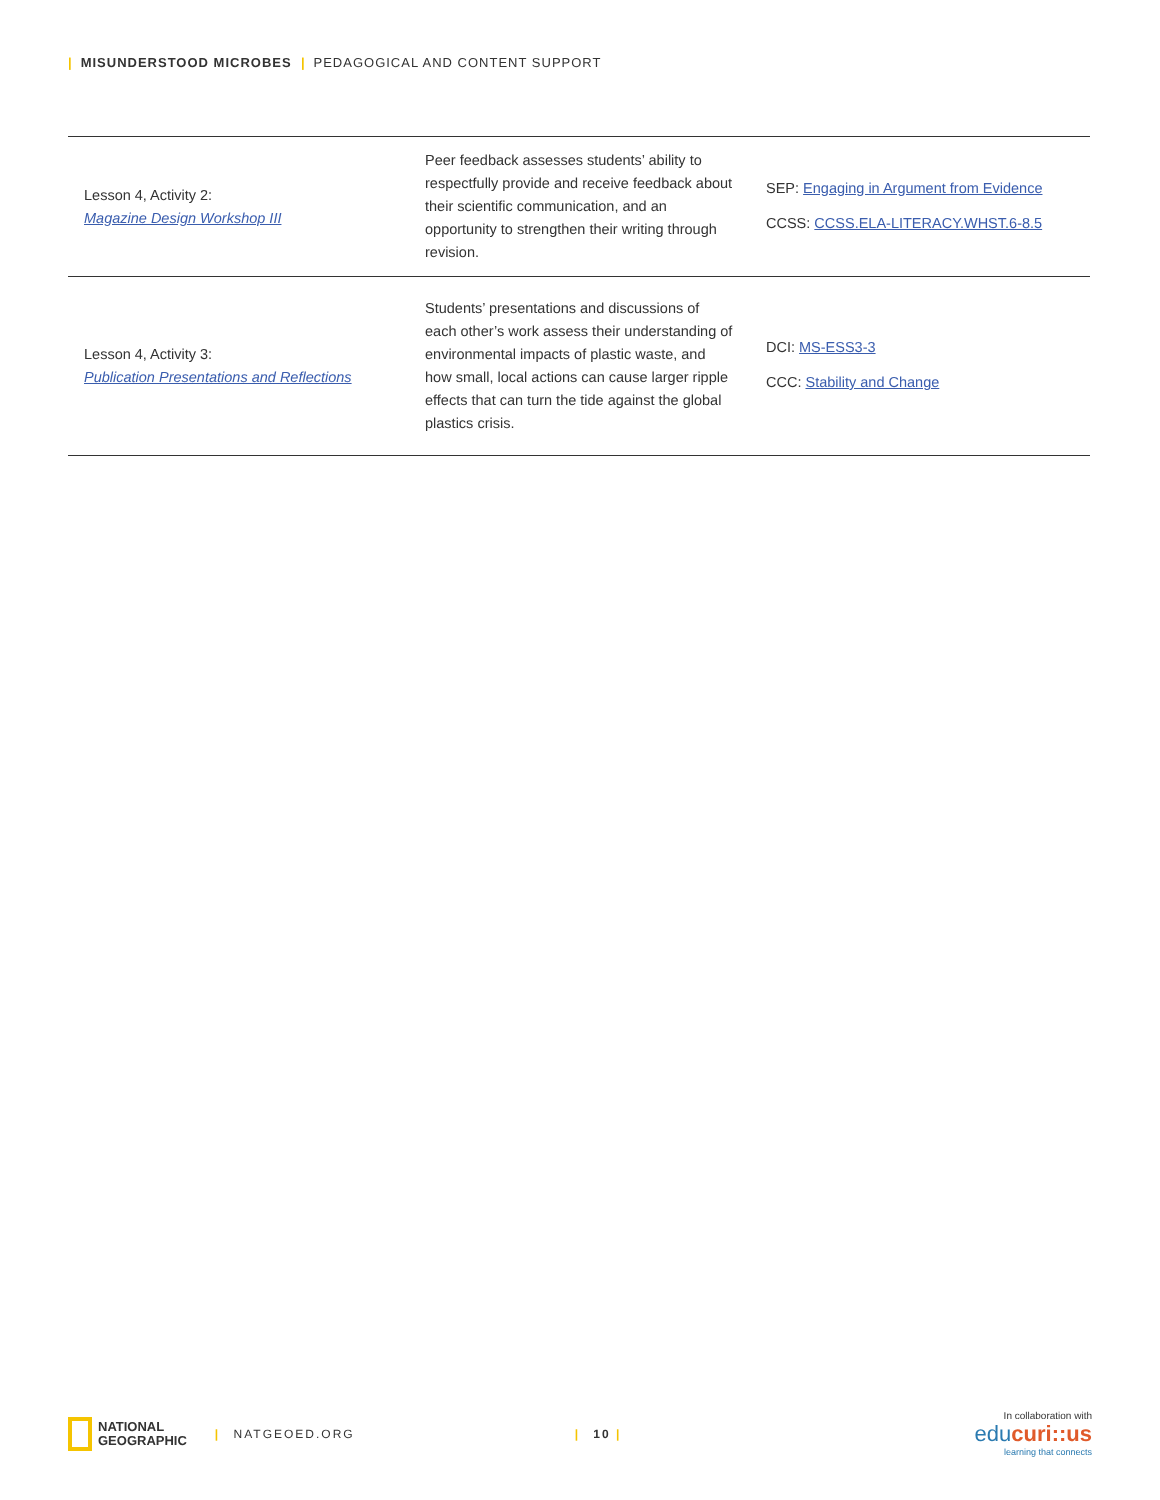| MISUNDERSTOOD MICROBES | PEDAGOGICAL AND CONTENT SUPPORT
| Lesson 4, Activity 2: Magazine Design Workshop III | Peer feedback assesses students’ ability to respectfully provide and receive feedback about their scientific communication, and an opportunity to strengthen their writing through revision. | SEP: Engaging in Argument from Evidence CCSS: CCSS.ELA-LITERACY.WHST.6-8.5 |
| Lesson 4, Activity 3: Publication Presentations and Reflections | Students’ presentations and discussions of each other’s work assess their understanding of environmental impacts of plastic waste, and how small, local actions can cause larger ripple effects that can turn the tide against the global plastics crisis. | DCI: MS-ESS3-3 CCC: Stability and Change |
NATIONAL
GEOGRAPHIC
| NATGEOED.ORG | 10 |
In collaboration with
educuri::us
learning that connects